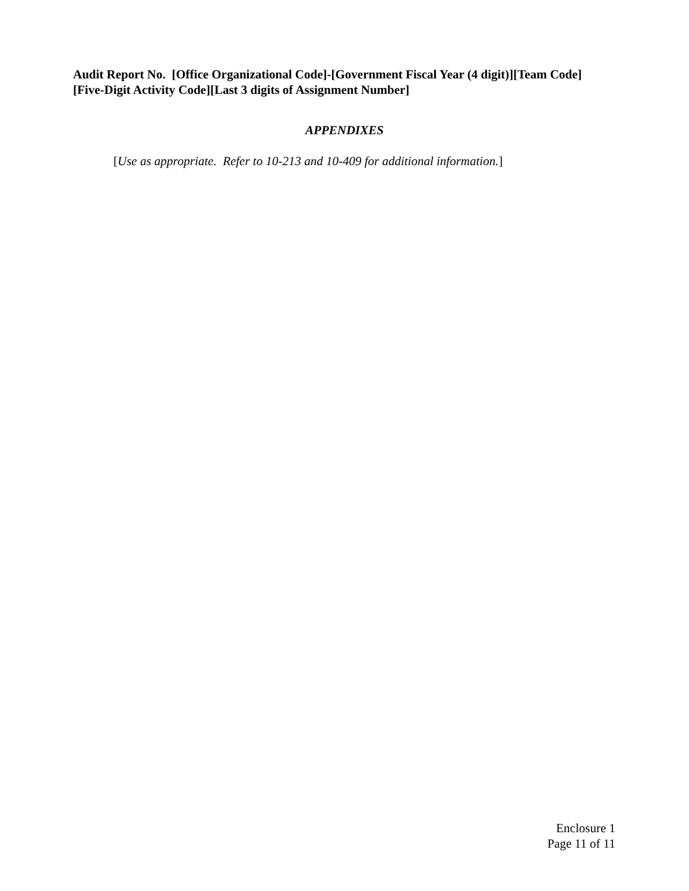Audit Report No. [Office Organizational Code]-[Government Fiscal Year (4 digit)][Team Code][Five-Digit Activity Code][Last 3 digits of Assignment Number]
APPENDIXES
[Use as appropriate. Refer to 10-213 and 10-409 for additional information.]
Enclosure 1
Page 11 of 11